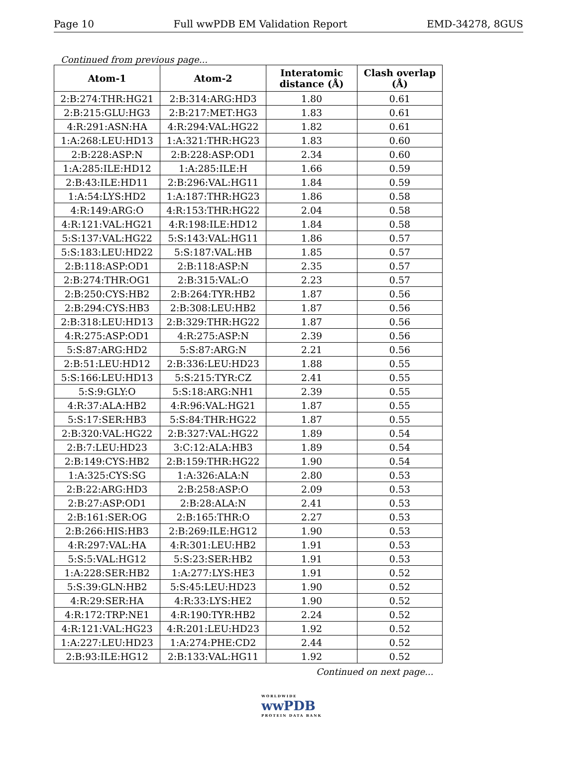Page 10 Full wwPDB EM Validation Report EMD-34278, 8GUS
Continued from previous page...
| Atom-1 | Atom-2 | Interatomic distance (Å) | Clash overlap (Å) |
| --- | --- | --- | --- |
| 2:B:274:THR:HG21 | 2:B:314:ARG:HD3 | 1.80 | 0.61 |
| 2:B:215:GLU:HG3 | 2:B:217:MET:HG3 | 1.83 | 0.61 |
| 4:R:291:ASN:HA | 4:R:294:VAL:HG22 | 1.82 | 0.61 |
| 1:A:268:LEU:HD13 | 1:A:321:THR:HG23 | 1.83 | 0.60 |
| 2:B:228:ASP:N | 2:B:228:ASP:OD1 | 2.34 | 0.60 |
| 1:A:285:ILE:HD12 | 1:A:285:ILE:H | 1.66 | 0.59 |
| 2:B:43:ILE:HD11 | 2:B:296:VAL:HG11 | 1.84 | 0.59 |
| 1:A:54:LYS:HD2 | 1:A:187:THR:HG23 | 1.86 | 0.58 |
| 4:R:149:ARG:O | 4:R:153:THR:HG22 | 2.04 | 0.58 |
| 4:R:121:VAL:HG21 | 4:R:198:ILE:HD12 | 1.84 | 0.58 |
| 5:S:137:VAL:HG22 | 5:S:143:VAL:HG11 | 1.86 | 0.57 |
| 5:S:183:LEU:HD22 | 5:S:187:VAL:HB | 1.85 | 0.57 |
| 2:B:118:ASP:OD1 | 2:B:118:ASP:N | 2.35 | 0.57 |
| 2:B:274:THR:OG1 | 2:B:315:VAL:O | 2.23 | 0.57 |
| 2:B:250:CYS:HB2 | 2:B:264:TYR:HB2 | 1.87 | 0.56 |
| 2:B:294:CYS:HB3 | 2:B:308:LEU:HB2 | 1.87 | 0.56 |
| 2:B:318:LEU:HD13 | 2:B:329:THR:HG22 | 1.87 | 0.56 |
| 4:R:275:ASP:OD1 | 4:R:275:ASP:N | 2.39 | 0.56 |
| 5:S:87:ARG:HD2 | 5:S:87:ARG:N | 2.21 | 0.56 |
| 2:B:51:LEU:HD12 | 2:B:336:LEU:HD23 | 1.88 | 0.55 |
| 5:S:166:LEU:HD13 | 5:S:215:TYR:CZ | 2.41 | 0.55 |
| 5:S:9:GLY:O | 5:S:18:ARG:NH1 | 2.39 | 0.55 |
| 4:R:37:ALA:HB2 | 4:R:96:VAL:HG21 | 1.87 | 0.55 |
| 5:S:17:SER:HB3 | 5:S:84:THR:HG22 | 1.87 | 0.55 |
| 2:B:320:VAL:HG22 | 2:B:327:VAL:HG22 | 1.89 | 0.54 |
| 2:B:7:LEU:HD23 | 3:C:12:ALA:HB3 | 1.89 | 0.54 |
| 2:B:149:CYS:HB2 | 2:B:159:THR:HG22 | 1.90 | 0.54 |
| 1:A:325:CYS:SG | 1:A:326:ALA:N | 2.80 | 0.53 |
| 2:B:22:ARG:HD3 | 2:B:258:ASP:O | 2.09 | 0.53 |
| 2:B:27:ASP:OD1 | 2:B:28:ALA:N | 2.41 | 0.53 |
| 2:B:161:SER:OG | 2:B:165:THR:O | 2.27 | 0.53 |
| 2:B:266:HIS:HB3 | 2:B:269:ILE:HG12 | 1.90 | 0.53 |
| 4:R:297:VAL:HA | 4:R:301:LEU:HB2 | 1.91 | 0.53 |
| 5:S:5:VAL:HG12 | 5:S:23:SER:HB2 | 1.91 | 0.53 |
| 1:A:228:SER:HB2 | 1:A:277:LYS:HE3 | 1.91 | 0.52 |
| 5:S:39:GLN:HB2 | 5:S:45:LEU:HD23 | 1.90 | 0.52 |
| 4:R:29:SER:HA | 4:R:33:LYS:HE2 | 1.90 | 0.52 |
| 4:R:172:TRP:NE1 | 4:R:190:TYR:HB2 | 2.24 | 0.52 |
| 4:R:121:VAL:HG23 | 4:R:201:LEU:HD23 | 1.92 | 0.52 |
| 1:A:227:LEU:HD23 | 1:A:274:PHE:CD2 | 2.44 | 0.52 |
| 2:B:93:ILE:HG12 | 2:B:133:VAL:HG11 | 1.92 | 0.52 |
Continued on next page...
WORLDWIDE
wwPDB
PROTEIN DATA BANK